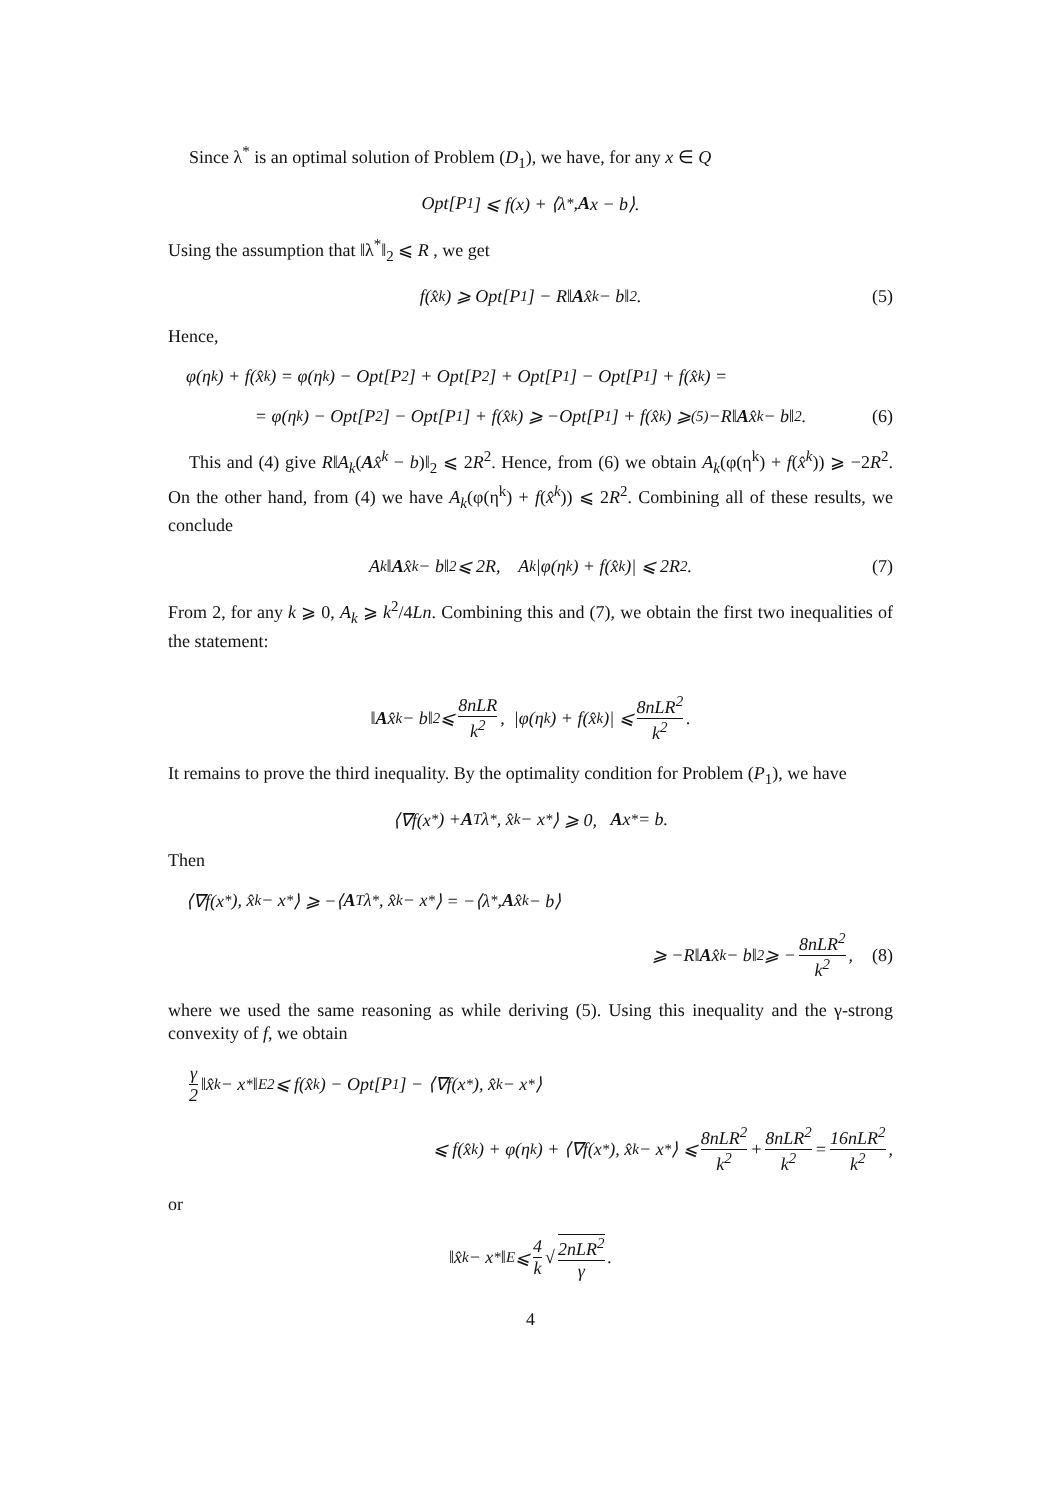Since λ<sup>*</sup> is an optimal solution of Problem (D<sub>1</sub>), we have, for any x ∈ Q
Opt[P<sub>1</sub>] ⩽ f(x) + ⟨λ<sup>*</sup>, A x − b⟩.
Using the assumption that ‖λ<sup>*</sup>‖<sub>2</sub> ⩽ R , we get
f(x̂<sup>k</sup>) ⩾ Opt[P<sub>1</sub>] − R‖ A x̂<sup>k</sup> − b‖<sub>2</sub>. (5)
Hence,
φ(η<sup>k</sup>) + f(x̂<sup>k</sup>) = φ(η<sup>k</sup>) − Opt[P<sub>2</sub>] + Opt[P<sub>2</sub>] + Opt[P<sub>1</sub>] − Opt[P<sub>1</sub>] + f(x̂<sup>k</sup>) =
= φ(η<sup>k</sup>) − Opt[P<sub>2</sub>] − Opt[P<sub>1</sub>] + f(x̂<sup>k</sup>) ⩾ −Opt[P<sub>1</sub>] + f(x̂<sup>k</sup>) ⩾<sup>(5)</sup> −R‖ A x̂<sup>k</sup> − b‖<sub>2</sub>. (6)
This and (4) give R‖A<sub>k</sub>(Ax̂<sup>k</sup> − b)‖<sub>2</sub> ⩽ 2R<sup>2</sup>. Hence, from (6) we obtain A<sub>k</sub>(φ(η<sup>k</sup>) + f(x̂<sup>k</sup>)) ⩾ −2R<sup>2</sup>. On the other hand, from (4) we have A<sub>k</sub>(φ(η<sup>k</sup>) + f(x̂<sup>k</sup>)) ⩽ 2R<sup>2</sup>. Combining all of these results, we conclude
A<sub>k</sub>‖ A x̂<sup>k</sup> − b‖<sub>2</sub> ⩽ 2R, A<sub>k</sub>|φ(η<sup>k</sup>) + f(x̂<sup>k</sup>)| ⩽ 2R<sup>2</sup>. (7)
From 2, for any k ⩾ 0, A<sub>k</sub> ⩾ k<sup>2</sup>/4Ln. Combining this and (7), we obtain the first two inequalities of the statement:
‖ A x̂<sup>k</sup> − b‖<sub>2</sub> ⩽ 8nLR k<sup>2</sup>, |φ(η<sup>k</sup>) + f(x̂<sup>k</sup>)| ⩽ 8nLR<sup>2</sup> k<sup>2</sup>.
It remains to prove the third inequality. By the optimality condition for Problem (P<sub>1</sub>), we have
⟨∇f(x<sup>*</sup>) + A<sup>T</sup>λ<sup>*</sup>, x̂<sub>k</sub> − x<sup>*</sup>⟩ ⩾ 0, A x<sup>*</sup> = b.
Then
⟨∇f(x<sup>*</sup>), x̂<sub>k</sub> − x<sup>*</sup>⟩ ⩾ −⟨ A<sup>T</sup>λ<sup>*</sup>, x̂<sub>k</sub> − x<sup>*</sup>⟩ = −⟨λ<sup>*</sup>, A x̂<sub>k</sub> − b⟩
⩾ −R‖ A x̂<sub>k</sub> − b‖<sub>2</sub> ⩾ − 8nLR<sup>2</sup> k<sup>2</sup>, (8)
where we used the same reasoning as while deriving (5). Using this inequality and the γ-strong convexity of f, we obtain
γ 2 ‖x̂<sub>k</sub> − x<sup>*</sup>‖<sub>E</sub><sup>2</sup> ⩽ f(x̂<sub>k</sub>) − Opt[P<sub>1</sub>] − ⟨∇f(x<sup>*</sup>), x̂<sub>k</sub> − x<sup>*</sup>⟩
⩽ f(x̂<sub>k</sub>) + φ(η<sup>k</sup>) + ⟨∇f(x<sup>*</sup>), x̂<sub>k</sub> − x<sup>*</sup>⟩ ⩽ 8nLR<sup>2</sup> k<sup>2</sup> + 8nLR<sup>2</sup> k<sup>2</sup> = 16nLR<sup>2</sup> k<sup>2</sup>,
or
‖x̂<sub>k</sub> − x<sup>*</sup>‖<sub>E</sub> ⩽ 4 k √ 2nLR<sup>2</sup> γ.
4